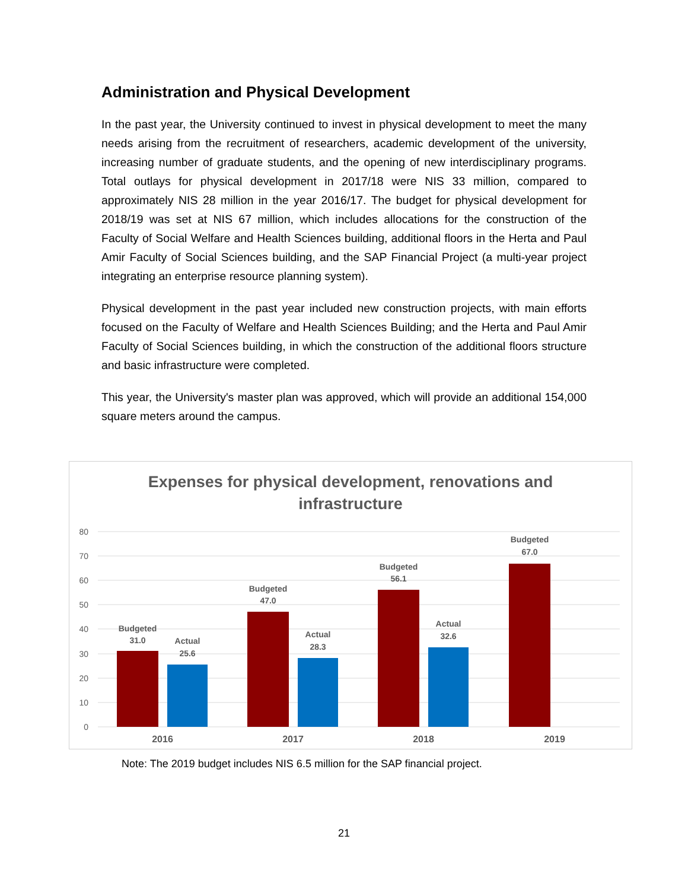Administration and Physical Development
In the past year, the University continued to invest in physical development to meet the many needs arising from the recruitment of researchers, academic development of the university, increasing number of graduate students, and the opening of new interdisciplinary programs. Total outlays for physical development in 2017/18 were NIS 33 million, compared to approximately NIS 28 million in the year 2016/17. The budget for physical development for 2018/19 was set at NIS 67 million, which includes allocations for the construction of the Faculty of Social Welfare and Health Sciences building, additional floors in the Herta and Paul Amir Faculty of Social Sciences building, and the SAP Financial Project (a multi-year project integrating an enterprise resource planning system).
Physical development in the past year included new construction projects, with main efforts focused on the Faculty of Welfare and Health Sciences Building; and the Herta and Paul Amir Faculty of Social Sciences building, in which the construction of the additional floors structure and basic infrastructure were completed.
This year, the University's master plan was approved, which will provide an additional 154,000 square meters around the campus.
Expenses for physical development, renovations and
infrastructure
80
70
60
50
40
30
20
10
0
Budgeted
31.0
Actual
25.6
Budgeted
47.0
Actual
28.3
Budgeted
56.1
Actual
32.6
Budgeted
67.0
2016
2017
2018
2019
Note: The 2019 budget includes NIS 6.5 million for the SAP financial project.
21